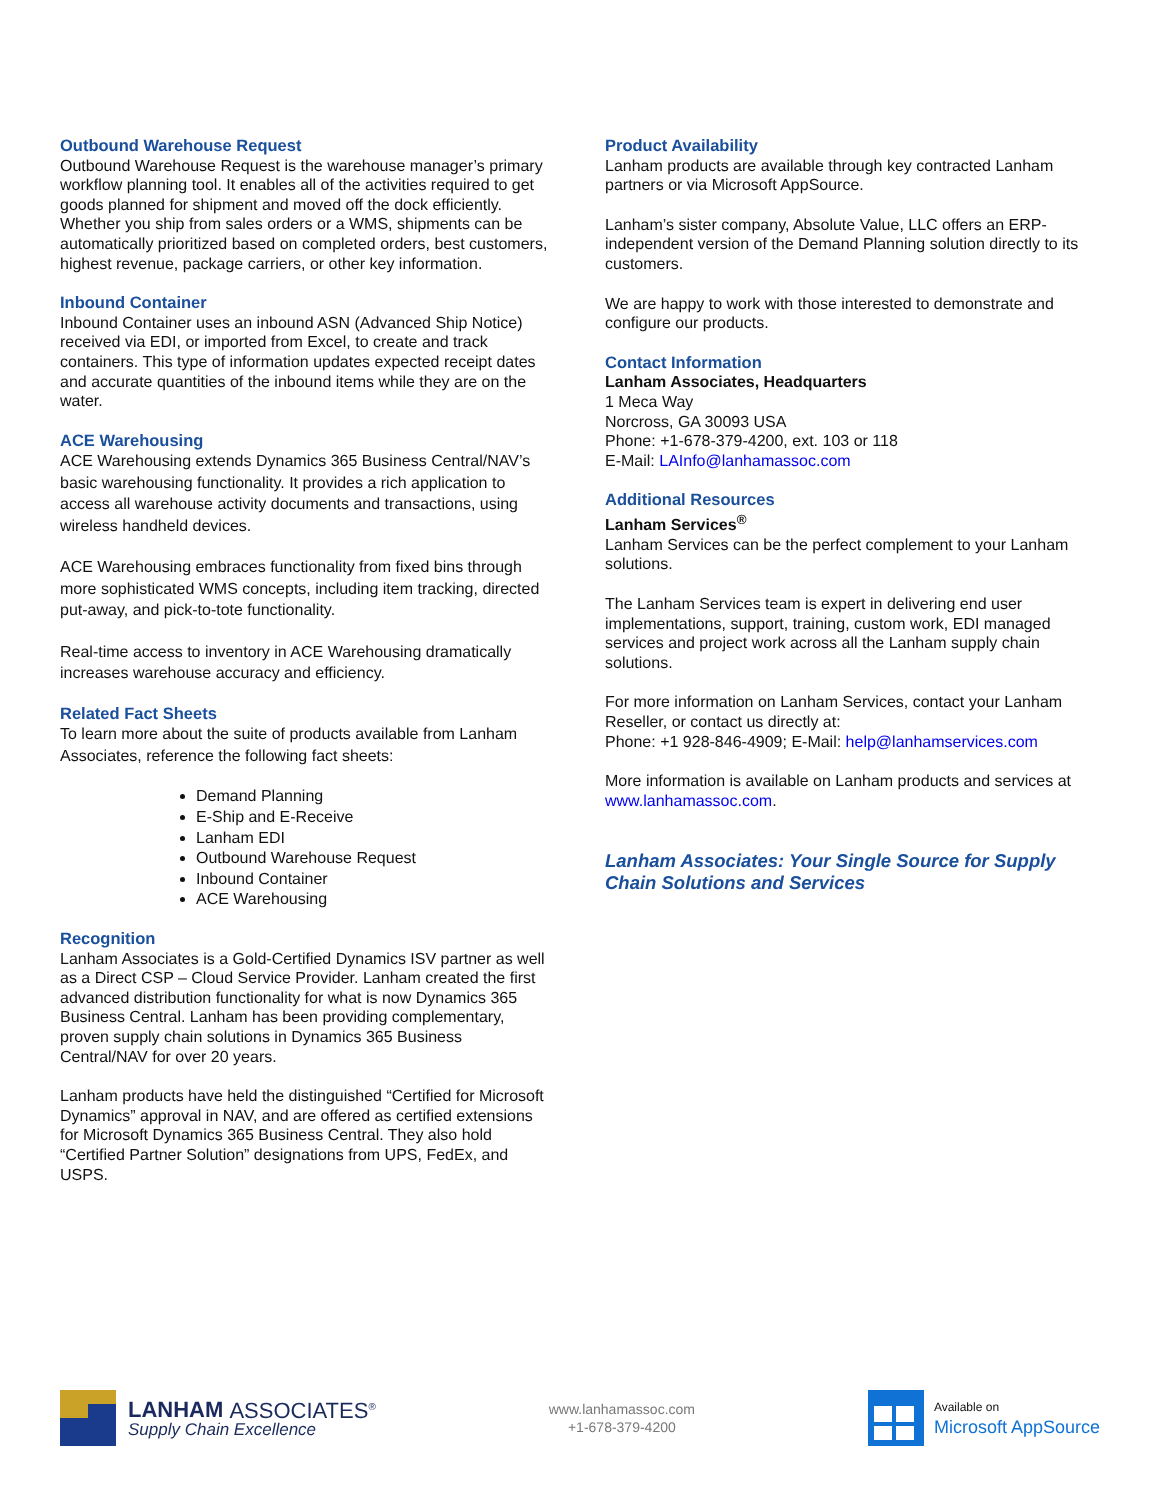Outbound Warehouse Request
Outbound Warehouse Request is the warehouse manager’s primary workflow planning tool. It enables all of the activities required to get goods planned for shipment and moved off the dock efficiently. Whether you ship from sales orders or a WMS, shipments can be automatically prioritized based on completed orders, best customers, highest revenue, package carriers, or other key information.
Inbound Container
Inbound Container uses an inbound ASN (Advanced Ship Notice) received via EDI, or imported from Excel, to create and track containers. This type of information updates expected receipt dates and accurate quantities of the inbound items while they are on the water.
ACE Warehousing
ACE Warehousing extends Dynamics 365 Business Central/NAV’s basic warehousing functionality. It provides a rich application to access all warehouse activity documents and transactions, using wireless handheld devices.
ACE Warehousing embraces functionality from fixed bins through more sophisticated WMS concepts, including item tracking, directed put-away, and pick-to-tote functionality.
Real-time access to inventory in ACE Warehousing dramatically increases warehouse accuracy and efficiency.
Related Fact Sheets
To learn more about the suite of products available from Lanham Associates, reference the following fact sheets:
Demand Planning
E-Ship and E-Receive
Lanham EDI
Outbound Warehouse Request
Inbound Container
ACE Warehousing
Recognition
Lanham Associates is a Gold-Certified Dynamics ISV partner as well as a Direct CSP – Cloud Service Provider. Lanham created the first advanced distribution functionality for what is now Dynamics 365 Business Central. Lanham has been providing complementary, proven supply chain solutions in Dynamics 365 Business Central/NAV for over 20 years.
Lanham products have held the distinguished “Certified for Microsoft Dynamics” approval in NAV, and are offered as certified extensions for Microsoft Dynamics 365 Business Central. They also hold “Certified Partner Solution” designations from UPS, FedEx, and USPS.
Product Availability
Lanham products are available through key contracted Lanham partners or via Microsoft AppSource.
Lanham’s sister company, Absolute Value, LLC offers an ERP-independent version of the Demand Planning solution directly to its customers.
We are happy to work with those interested to demonstrate and configure our products.
Contact Information
Lanham Associates, Headquarters
1 Meca Way
Norcross, GA 30093 USA
Phone: +1-678-379-4200, ext. 103 or 118
E-Mail: LAInfo@lanhamassoc.com
Additional Resources
Lanham Services<sup>®</sup>
Lanham Services can be the perfect complement to your Lanham solutions.
The Lanham Services team is expert in delivering end user implementations, support, training, custom work, EDI managed services and project work across all the Lanham supply chain solutions.
For more information on Lanham Services, contact your Lanham Reseller, or contact us directly at:
Phone: +1 928-846-4909; E-Mail: help@lanhamservices.com
More information is available on Lanham products and services at www.lanhamassoc.com.
Lanham Associates: Your Single Source for Supply Chain Solutions and Services
LANHAM ASSOCIATES<sup>®</sup>
Supply Chain Excellence
www.lanhamassoc.com
+1-678-379-4200
Available on
Microsoft AppSource